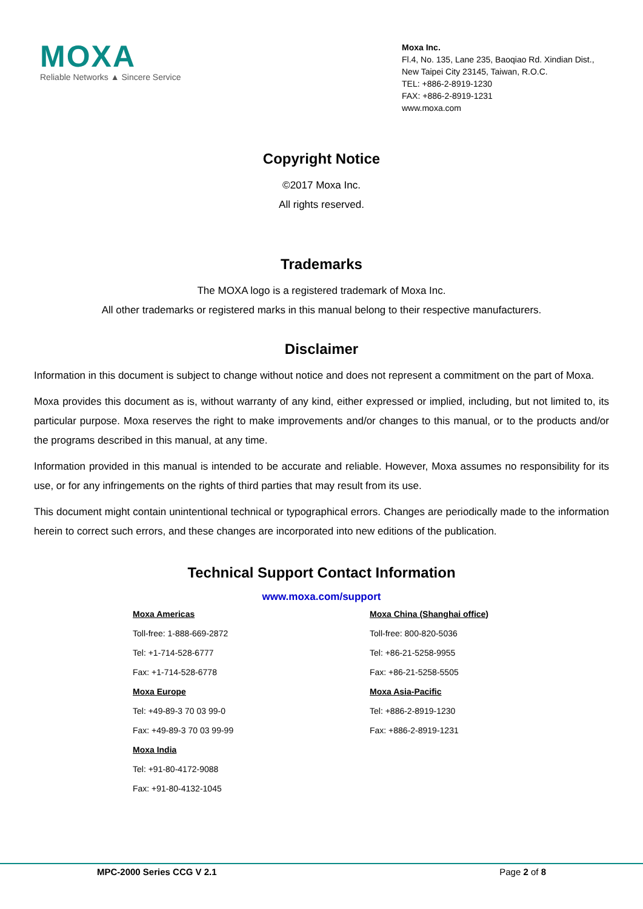MOXA
Reliable Networks ▲ Sincere Service
Moxa Inc.
Fl.4, No. 135, Lane 235, Baoqiao Rd. Xindian Dist.,
New Taipei City 23145, Taiwan, R.O.C.
TEL: +886-2-8919-1230
FAX: +886-2-8919-1231
www.moxa.com
Copyright Notice
©2017 Moxa Inc.
All rights reserved.
Trademarks
The MOXA logo is a registered trademark of Moxa Inc.
All other trademarks or registered marks in this manual belong to their respective manufacturers.
Disclaimer
Information in this document is subject to change without notice and does not represent a commitment on the part of Moxa.
Moxa provides this document as is, without warranty of any kind, either expressed or implied, including, but not limited to, its particular purpose. Moxa reserves the right to make improvements and/or changes to this manual, or to the products and/or the programs described in this manual, at any time.
Information provided in this manual is intended to be accurate and reliable. However, Moxa assumes no responsibility for its use, or for any infringements on the rights of third parties that may result from its use.
This document might contain unintentional technical or typographical errors. Changes are periodically made to the information herein to correct such errors, and these changes are incorporated into new editions of the publication.
Technical Support Contact Information
www.moxa.com/support
| Moxa Americas | Moxa China (Shanghai office) |
| Toll-free: 1-888-669-2872 | Toll-free: 800-820-5036 |
| Tel: +1-714-528-6777 | Tel: +86-21-5258-9955 |
| Fax: +1-714-528-6778 | Fax: +86-21-5258-5505 |
| Moxa Europe | Moxa Asia-Pacific |
| Tel: +49-89-3 70 03 99-0 | Tel: +886-2-8919-1230 |
| Fax: +49-89-3 70 03 99-99 | Fax: +886-2-8919-1231 |
| Moxa India | |
| Tel: +91-80-4172-9088 | |
| Fax: +91-80-4132-1045 | |
MPC-2000 Series CCG V 2.1 Page 2 of 8